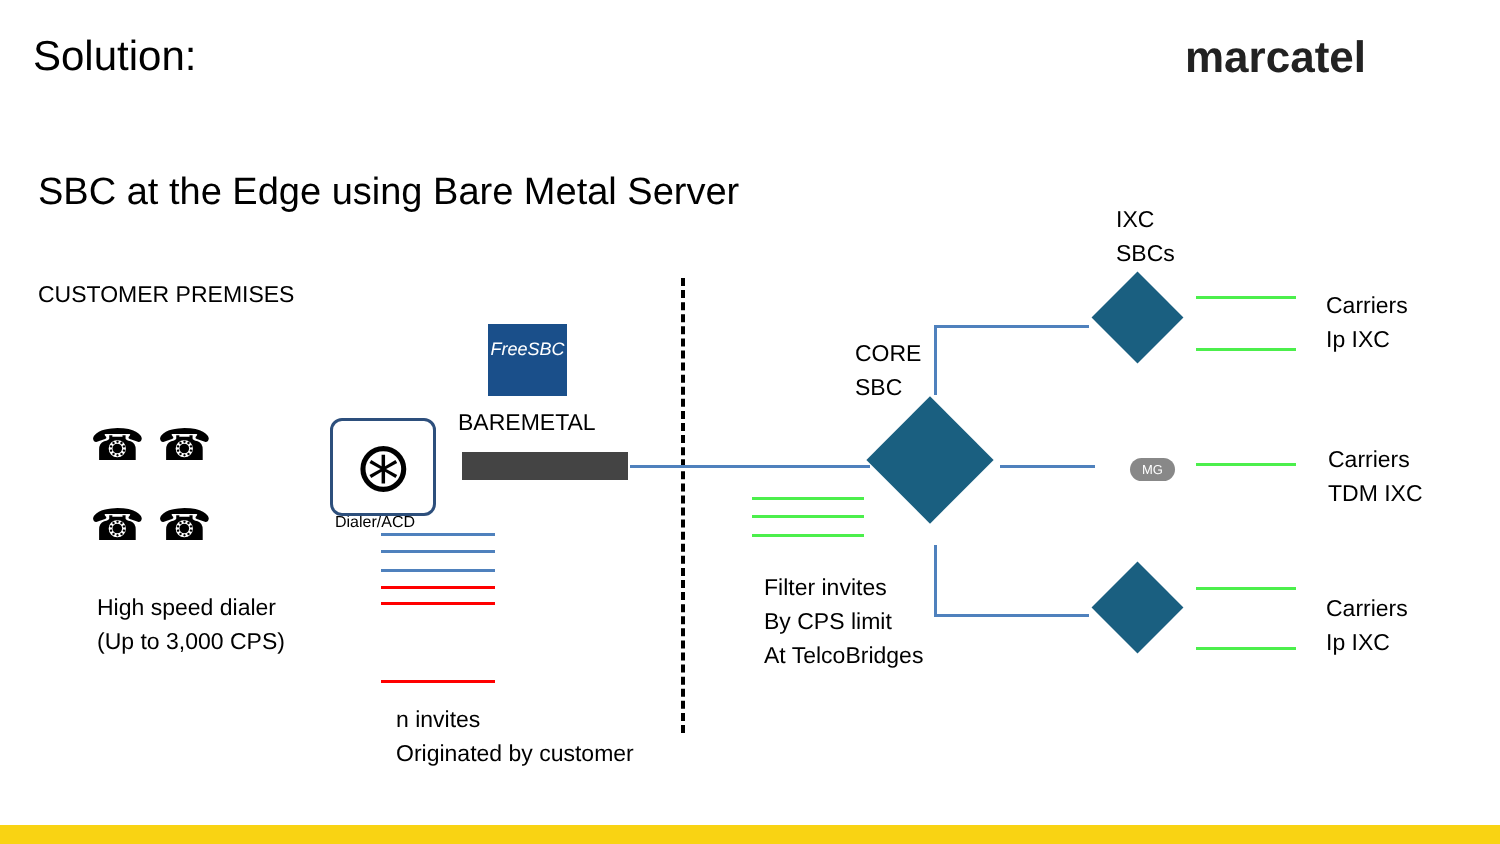Solution: marcatel
SBC at the Edge using Bare Metal Server
IXC
SBCs
CUSTOMER PREMISES
FreeSBC
CORE
SBC
Carriers
Ip IXC
BAREMETAL
Carriers
TDM IXC
MG
Dialer/ACD
Filter invites
By CPS limit
At TelcoBridges
High speed dialer
(Up to 3,000 CPS)
Carriers
Ip IXC
n invites
Originated by customer
☎ ☎
☎ ☎
⊛